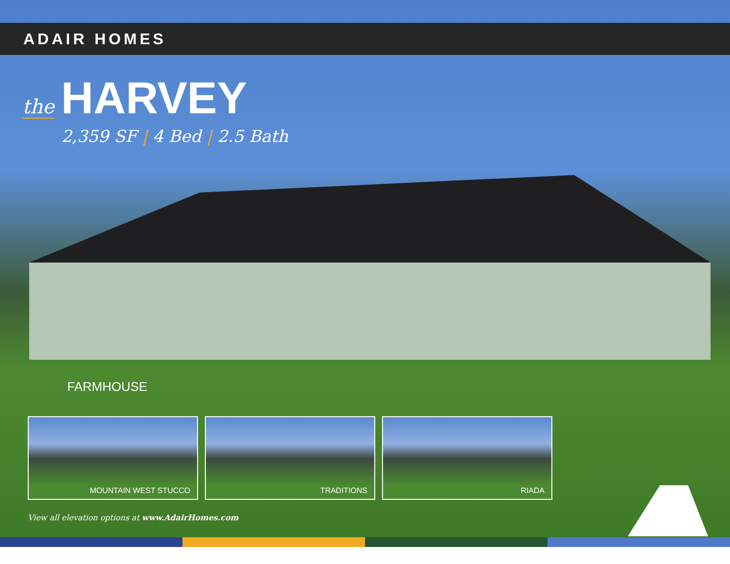ADAIR HOMES
the HARVEY
2,359 SF | 4 Bed | 2.5 Bath
FARMHOUSE
MOUNTAIN WEST STUCCO TRADITIONS RIADA
View all elevation options at www.AdairHomes.com